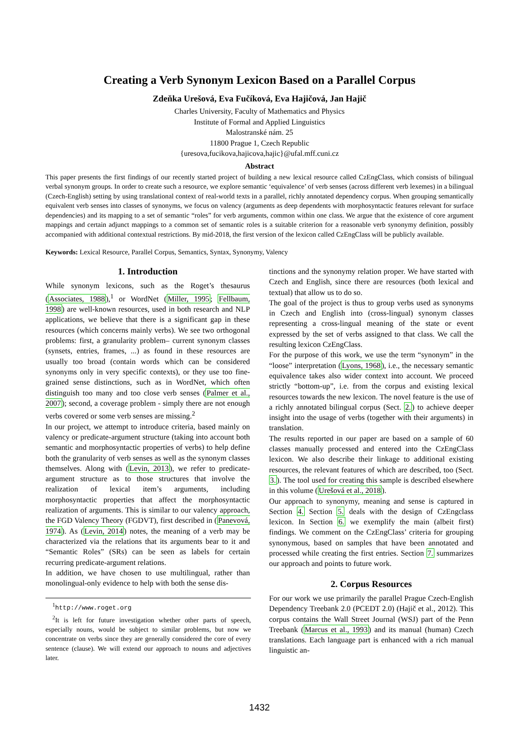Creating a Verb Synonym Lexicon Based on a Parallel Corpus
Zdeňka Urešová, Eva Fučíková, Eva Hajičová, Jan Hajič
Charles University, Faculty of Mathematics and Physics
Institute of Formal and Applied Linguistics
Malostranské nám. 25
11800 Prague 1, Czech Republic
{uresova,fucikova,hajicova,hajic}@ufal.mff.cuni.cz
Abstract
This paper presents the first findings of our recently started project of building a new lexical resource called CzEngClass, which consists of bilingual verbal synonym groups. In order to create such a resource, we explore semantic ‘equivalence’ of verb senses (across different verb lexemes) in a bilingual (Czech-English) setting by using translational context of real-world texts in a parallel, richly annotated dependency corpus. When grouping semantically equivalent verb senses into classes of synonyms, we focus on valency (arguments as deep dependents with morphosyntactic features relevant for surface dependencies) and its mapping to a set of semantic “roles” for verb arguments, common within one class. We argue that the existence of core argument mappings and certain adjunct mappings to a common set of semantic roles is a suitable criterion for a reasonable verb synonymy definition, possibly accompanied with additional contextual restrictions. By mid-2018, the first version of the lexicon called CzEngClass will be publicly available.
Keywords: Lexical Resource, Parallel Corpus, Semantics, Syntax, Synonymy, Valency
1. Introduction
While synonym lexicons, such as the Roget’s thesaurus (Associates, 1988),<sup>1</sup> or WordNet (Miller, 1995; Fellbaum, 1998) are well-known resources, used in both research and NLP applications, we believe that there is a significant gap in these resources (which concerns mainly verbs). We see two orthogonal problems: first, a granularity problem– current synonym classes (synsets, entries, frames, ...) as found in these resources are usually too broad (contain words which can be considered synonyms only in very specific contexts), or they use too fine-grained sense distinctions, such as in WordNet, which often distinguish too many and too close verb senses (Palmer et al., 2007); second, a coverage problem - simply there are not enough verbs covered or some verb senses are missing.<sup>2</sup>
In our project, we attempt to introduce criteria, based mainly on valency or predicate-argument structure (taking into account both semantic and morphosyntactic properties of verbs) to help define both the granularity of verb senses as well as the synonym classes themselves. Along with (Levin, 2013), we refer to predicate-argument structure as to those structures that involve the realization of lexical item’s arguments, including morphosyntactic properties that affect the morphosyntactic realization of arguments. This is similar to our valency approach, the FGD Valency Theory (FGDVT), first described in (Panevová, 1974). As (Levin, 2014) notes, the meaning of a verb may be characterized via the relations that its arguments bear to it and “Semantic Roles” (SRs) can be seen as labels for certain recurring predicate-argument relations.
In addition, we have chosen to use multilingual, rather than monolingual-only evidence to help with both the sense dis-
<sup>1</sup> http://www.roget.org
<sup>2</sup> It is left for future investigation whether other parts of speech, especially nouns, would be subject to similar problems, but now we concentrate on verbs since they are generally considered the core of every sentence (clause). We will extend our approach to nouns and adjectives later.
tinctions and the synonymy relation proper. We have started with Czech and English, since there are resources (both lexical and textual) that allow us to do so.
The goal of the project is thus to group verbs used as synonyms in Czech and English into (cross-lingual) synonym classes representing a cross-lingual meaning of the state or event expressed by the set of verbs assigned to that class. We call the resulting lexicon CzEngClass.
For the purpose of this work, we use the term “synonym” in the “loose” interpretation (Lyons, 1968), i.e., the necessary semantic equivalence takes also wider context into account. We proceed strictly “bottom-up”, i.e. from the corpus and existing lexical resources towards the new lexicon. The novel feature is the use of a richly annotated bilingual corpus (Sect. 2.) to achieve deeper insight into the usage of verbs (together with their arguments) in translation.
The results reported in our paper are based on a sample of 60 classes manually processed and entered into the CzEngClass lexicon. We also describe their linkage to additional existing resources, the relevant features of which are described, too (Sect. 3.). The tool used for creating this sample is described elsewhere in this volume (Urešová et al., 2018).
Our approach to synonymy, meaning and sense is captured in Section 4. Section 5. deals with the design of CzEngclass lexicon. In Section 6. we exemplify the main (albeit first) findings. We comment on the CzEngClass’ criteria for grouping synonymous, based on samples that have been annotated and processed while creating the first entries. Section 7. summarizes our approach and points to future work.
2. Corpus Resources
For our work we use primarily the parallel Prague Czech-English Dependency Treebank 2.0 (PCEDT 2.0) (Hajič et al., 2012). This corpus contains the Wall Street Journal (WSJ) part of the Penn Treebank (Marcus et al., 1993) and its manual (human) Czech translations. Each language part is enhanced with a rich manual linguistic an-
1432